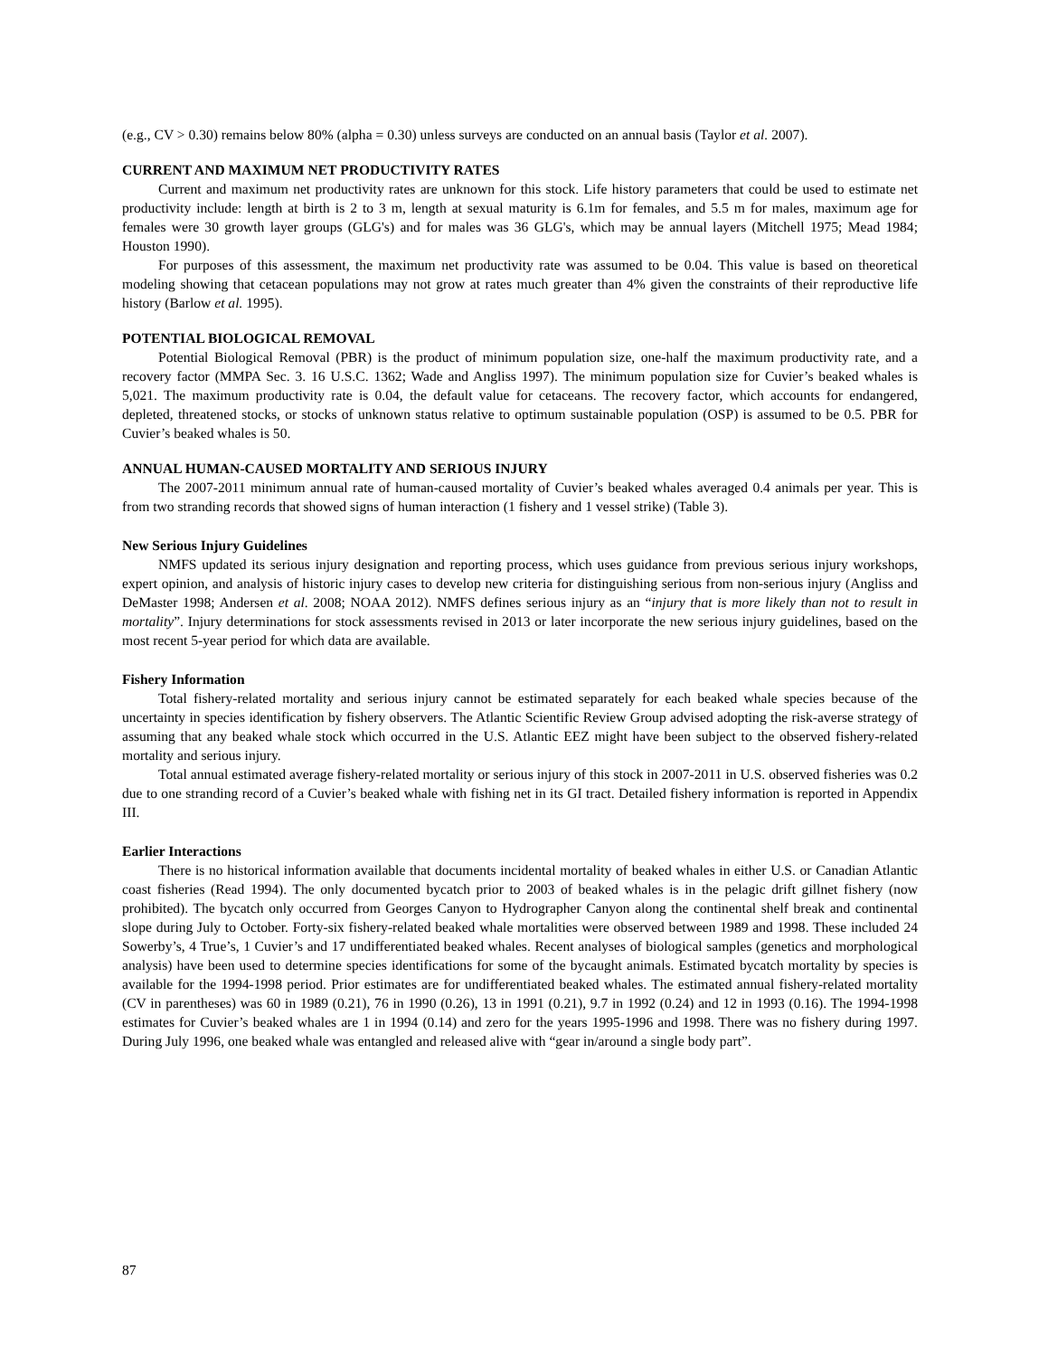(e.g., CV > 0.30) remains below 80% (alpha = 0.30) unless surveys are conducted on an annual basis (Taylor et al. 2007).
CURRENT AND MAXIMUM NET PRODUCTIVITY RATES
Current and maximum net productivity rates are unknown for this stock. Life history parameters that could be used to estimate net productivity include: length at birth is 2 to 3 m, length at sexual maturity is 6.1m for females, and 5.5 m for males, maximum age for females were 30 growth layer groups (GLG's) and for males was 36 GLG's, which may be annual layers (Mitchell 1975; Mead 1984; Houston 1990).
For purposes of this assessment, the maximum net productivity rate was assumed to be 0.04. This value is based on theoretical modeling showing that cetacean populations may not grow at rates much greater than 4% given the constraints of their reproductive life history (Barlow et al. 1995).
POTENTIAL BIOLOGICAL REMOVAL
Potential Biological Removal (PBR) is the product of minimum population size, one-half the maximum productivity rate, and a recovery factor (MMPA Sec. 3. 16 U.S.C. 1362; Wade and Angliss 1997). The minimum population size for Cuvier’s beaked whales is 5,021. The maximum productivity rate is 0.04, the default value for cetaceans. The recovery factor, which accounts for endangered, depleted, threatened stocks, or stocks of unknown status relative to optimum sustainable population (OSP) is assumed to be 0.5. PBR for Cuvier’s beaked whales is 50.
ANNUAL HUMAN-CAUSED MORTALITY AND SERIOUS INJURY
The 2007-2011 minimum annual rate of human-caused mortality of Cuvier’s beaked whales averaged 0.4 animals per year. This is from two stranding records that showed signs of human interaction (1 fishery and 1 vessel strike) (Table 3).
New Serious Injury Guidelines
NMFS updated its serious injury designation and reporting process, which uses guidance from previous serious injury workshops, expert opinion, and analysis of historic injury cases to develop new criteria for distinguishing serious from non-serious injury (Angliss and DeMaster 1998; Andersen et al. 2008; NOAA 2012). NMFS defines serious injury as an “injury that is more likely than not to result in mortality”. Injury determinations for stock assessments revised in 2013 or later incorporate the new serious injury guidelines, based on the most recent 5-year period for which data are available.
Fishery Information
Total fishery-related mortality and serious injury cannot be estimated separately for each beaked whale species because of the uncertainty in species identification by fishery observers. The Atlantic Scientific Review Group advised adopting the risk-averse strategy of assuming that any beaked whale stock which occurred in the U.S. Atlantic EEZ might have been subject to the observed fishery-related mortality and serious injury.
Total annual estimated average fishery-related mortality or serious injury of this stock in 2007-2011 in U.S. observed fisheries was 0.2 due to one stranding record of a Cuvier’s beaked whale with fishing net in its GI tract. Detailed fishery information is reported in Appendix III.
Earlier Interactions
There is no historical information available that documents incidental mortality of beaked whales in either U.S. or Canadian Atlantic coast fisheries (Read 1994). The only documented bycatch prior to 2003 of beaked whales is in the pelagic drift gillnet fishery (now prohibited). The bycatch only occurred from Georges Canyon to Hydrographer Canyon along the continental shelf break and continental slope during July to October. Forty-six fishery-related beaked whale mortalities were observed between 1989 and 1998. These included 24 Sowerby’s, 4 True’s, 1 Cuvier’s and 17 undifferentiated beaked whales. Recent analyses of biological samples (genetics and morphological analysis) have been used to determine species identifications for some of the bycaught animals. Estimated bycatch mortality by species is available for the 1994-1998 period. Prior estimates are for undifferentiated beaked whales. The estimated annual fishery-related mortality (CV in parentheses) was 60 in 1989 (0.21), 76 in 1990 (0.26), 13 in 1991 (0.21), 9.7 in 1992 (0.24) and 12 in 1993 (0.16). The 1994-1998 estimates for Cuvier’s beaked whales are 1 in 1994 (0.14) and zero for the years 1995-1996 and 1998. There was no fishery during 1997. During July 1996, one beaked whale was entangled and released alive with “gear in/around a single body part”.
87